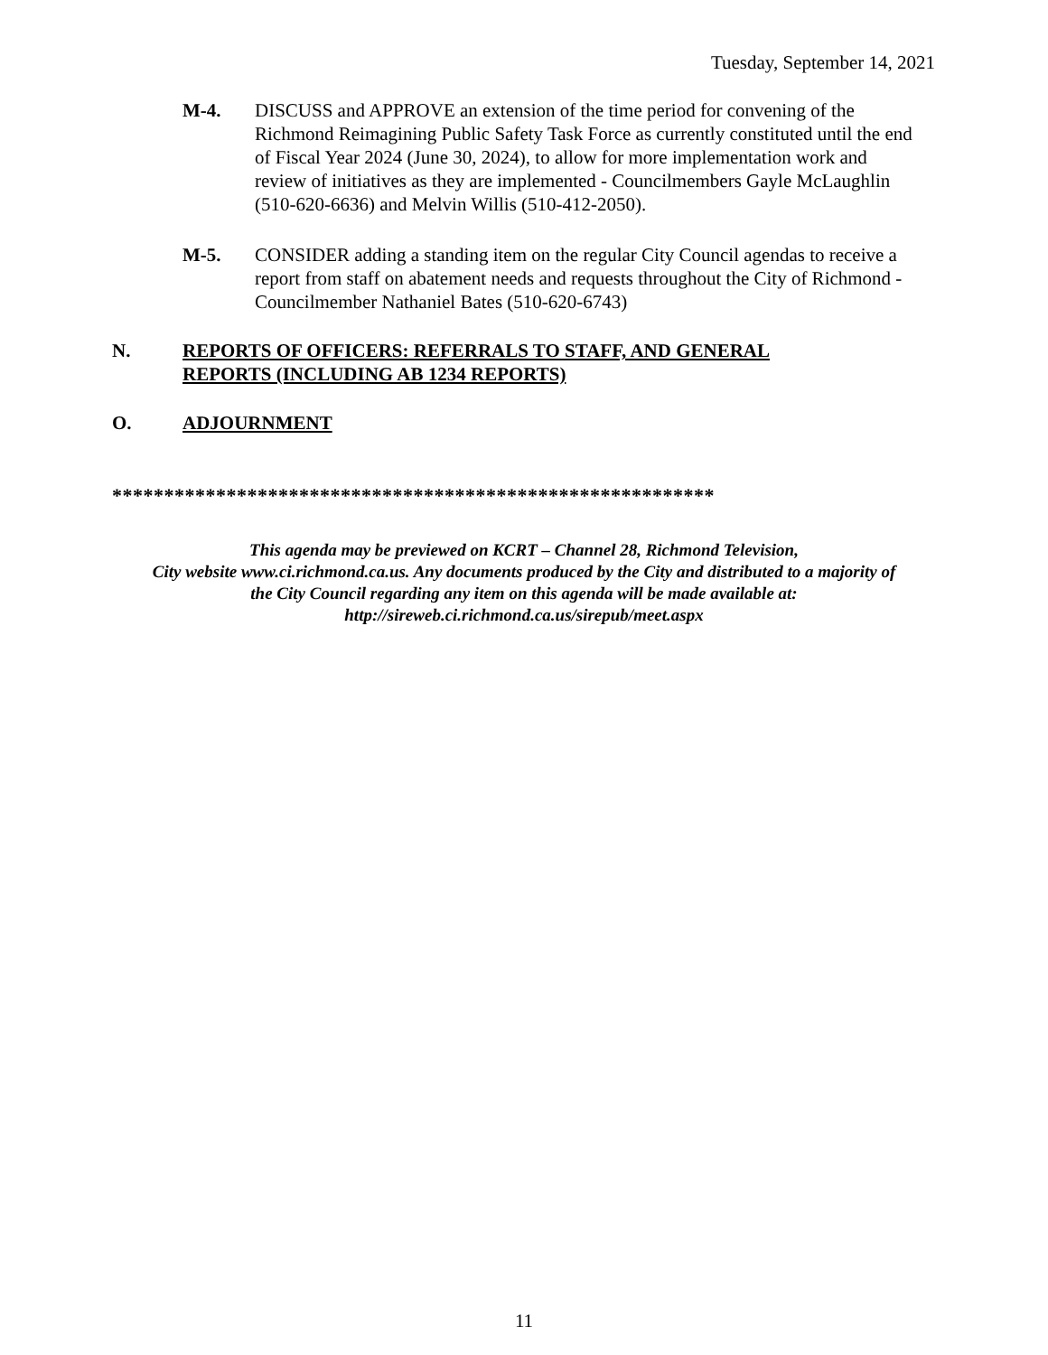Tuesday, September 14, 2021
M-4. DISCUSS and APPROVE an extension of the time period for convening of the Richmond Reimagining Public Safety Task Force as currently constituted until the end of Fiscal Year 2024 (June 30, 2024), to allow for more implementation work and review of initiatives as they are implemented - Councilmembers Gayle McLaughlin (510-620-6636) and Melvin Willis (510-412-2050).
M-5. CONSIDER adding a standing item on the regular City Council agendas to receive a report from staff on abatement needs and requests throughout the City of Richmond - Councilmember Nathaniel Bates (510-620-6743)
N. REPORTS OF OFFICERS: REFERRALS TO STAFF, AND GENERAL
REPORTS (INCLUDING AB 1234 REPORTS)
O. ADJOURNMENT
**********************************************************
This agenda may be previewed on KCRT – Channel 28, Richmond Television,
City website www.ci.richmond.ca.us. Any documents produced by the City and distributed to a majority of
the City Council regarding any item on this agenda will be made available at:
http://sireweb.ci.richmond.ca.us/sirepub/meet.aspx
11